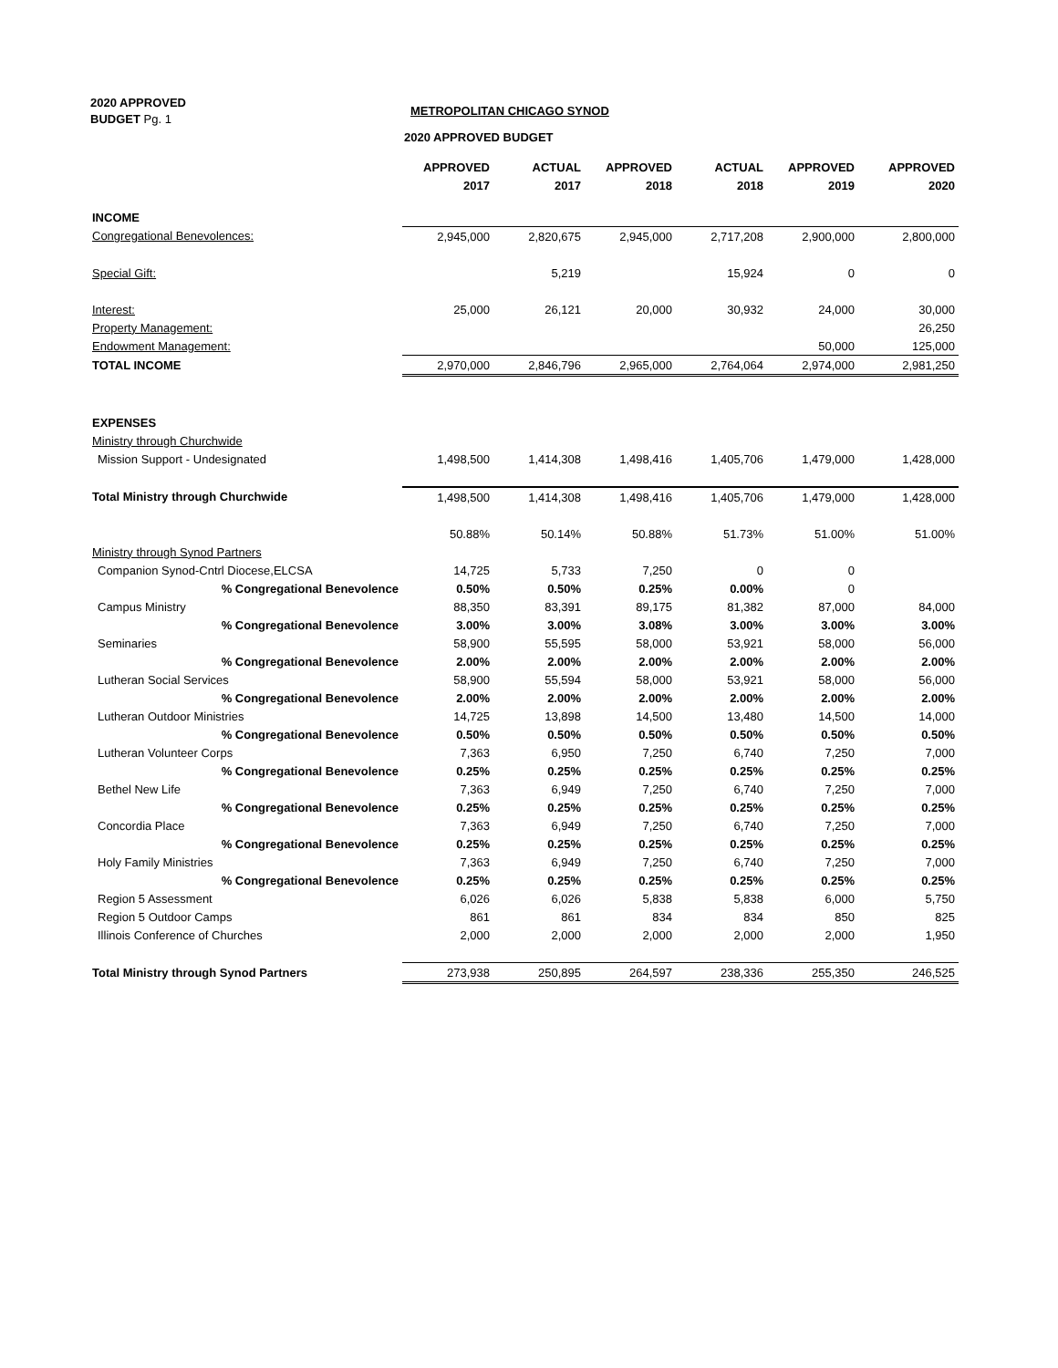2020 APPROVED BUDGET Pg. 1
METROPOLITAN CHICAGO SYNOD
2020 APPROVED BUDGET
| | APPROVED 2017 | ACTUAL 2017 | APPROVED 2018 | ACTUAL 2018 | APPROVED 2019 | APPROVED 2020 |
| --- | --- | --- | --- | --- | --- | --- |
| INCOME | | | | | | |
| Congregational Benevolences: | 2,945,000 | 2,820,675 | 2,945,000 | 2,717,208 | 2,900,000 | 2,800,000 |
| Special Gift: | | 5,219 | | 15,924 | 0 | 0 |
| Interest: | 25,000 | 26,121 | 20,000 | 30,932 | 24,000 | 30,000 |
| Property Management: | | | | | | 26,250 |
| Endowment Management: | | | | | 50,000 | 125,000 |
| TOTAL INCOME | 2,970,000 | 2,846,796 | 2,965,000 | 2,764,064 | 2,974,000 | 2,981,250 |
| EXPENSES | | | | | | |
| Ministry through Churchwide | | | | | | |
| Mission Support - Undesignated | 1,498,500 | 1,414,308 | 1,498,416 | 1,405,706 | 1,479,000 | 1,428,000 |
| Total Ministry through Churchwide | 1,498,500 | 1,414,308 | 1,498,416 | 1,405,706 | 1,479,000 | 1,428,000 |
| | 50.88% | 50.14% | 50.88% | 51.73% | 51.00% | 51.00% |
| Ministry through Synod Partners | | | | | | |
| Companion Synod-Cntrl Diocese,ELCSA | 14,725 | 5,733 | 7,250 | 0 | 0 | |
| % Congregational Benevolence | 0.50% | 0.50% | 0.25% | 0.00% | 0 | |
| Campus Ministry | 88,350 | 83,391 | 89,175 | 81,382 | 87,000 | 84,000 |
| % Congregational Benevolence | 3.00% | 3.00% | 3.08% | 3.00% | 3.00% | 3.00% |
| Seminaries | 58,900 | 55,595 | 58,000 | 53,921 | 58,000 | 56,000 |
| % Congregational Benevolence | 2.00% | 2.00% | 2.00% | 2.00% | 2.00% | 2.00% |
| Lutheran Social Services | 58,900 | 55,594 | 58,000 | 53,921 | 58,000 | 56,000 |
| % Congregational Benevolence | 2.00% | 2.00% | 2.00% | 2.00% | 2.00% | 2.00% |
| Lutheran Outdoor Ministries | 14,725 | 13,898 | 14,500 | 13,480 | 14,500 | 14,000 |
| % Congregational Benevolence | 0.50% | 0.50% | 0.50% | 0.50% | 0.50% | 0.50% |
| Lutheran Volunteer Corps | 7,363 | 6,950 | 7,250 | 6,740 | 7,250 | 7,000 |
| % Congregational Benevolence | 0.25% | 0.25% | 0.25% | 0.25% | 0.25% | 0.25% |
| Bethel New Life | 7,363 | 6,949 | 7,250 | 6,740 | 7,250 | 7,000 |
| % Congregational Benevolence | 0.25% | 0.25% | 0.25% | 0.25% | 0.25% | 0.25% |
| Concordia Place | 7,363 | 6,949 | 7,250 | 6,740 | 7,250 | 7,000 |
| % Congregational Benevolence | 0.25% | 0.25% | 0.25% | 0.25% | 0.25% | 0.25% |
| Holy Family Ministries | 7,363 | 6,949 | 7,250 | 6,740 | 7,250 | 7,000 |
| % Congregational Benevolence | 0.25% | 0.25% | 0.25% | 0.25% | 0.25% | 0.25% |
| Region 5 Assessment | 6,026 | 6,026 | 5,838 | 5,838 | 6,000 | 5,750 |
| Region 5 Outdoor Camps | 861 | 861 | 834 | 834 | 850 | 825 |
| Illinois Conference of Churches | 2,000 | 2,000 | 2,000 | 2,000 | 2,000 | 1,950 |
| Total Ministry through Synod Partners | 273,938 | 250,895 | 264,597 | 238,336 | 255,350 | 246,525 |